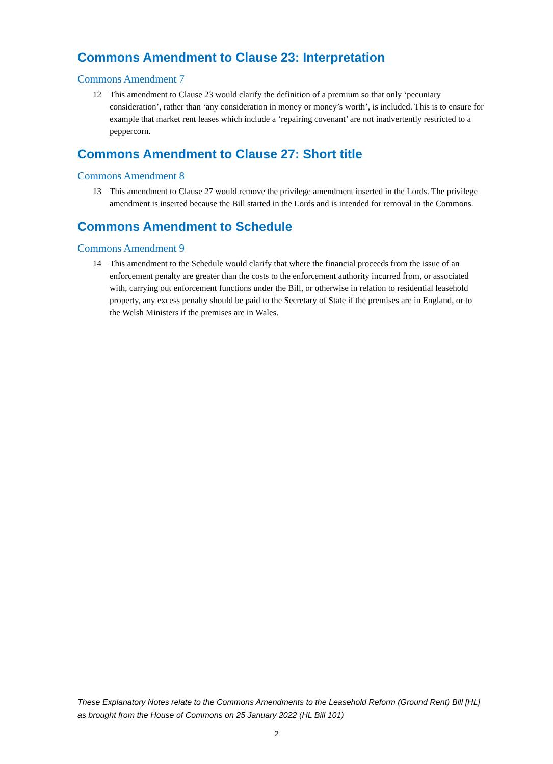Commons Amendment to Clause 23: Interpretation
Commons Amendment 7
12 This amendment to Clause 23 would clarify the definition of a premium so that only ‘pecuniary consideration’, rather than ‘any consideration in money or money’s worth’, is included. This is to ensure for example that market rent leases which include a ‘repairing covenant’ are not inadvertently restricted to a peppercorn.
Commons Amendment to Clause 27: Short title
Commons Amendment 8
13 This amendment to Clause 27 would remove the privilege amendment inserted in the Lords. The privilege amendment is inserted because the Bill started in the Lords and is intended for removal in the Commons.
Commons Amendment to Schedule
Commons Amendment 9
14 This amendment to the Schedule would clarify that where the financial proceeds from the issue of an enforcement penalty are greater than the costs to the enforcement authority incurred from, or associated with, carrying out enforcement functions under the Bill, or otherwise in relation to residential leasehold property, any excess penalty should be paid to the Secretary of State if the premises are in England, or to the Welsh Ministers if the premises are in Wales.
These Explanatory Notes relate to the Commons Amendments to the Leasehold Reform (Ground Rent) Bill [HL]
as brought from the House of Commons on 25 January 2022 (HL Bill 101)
2